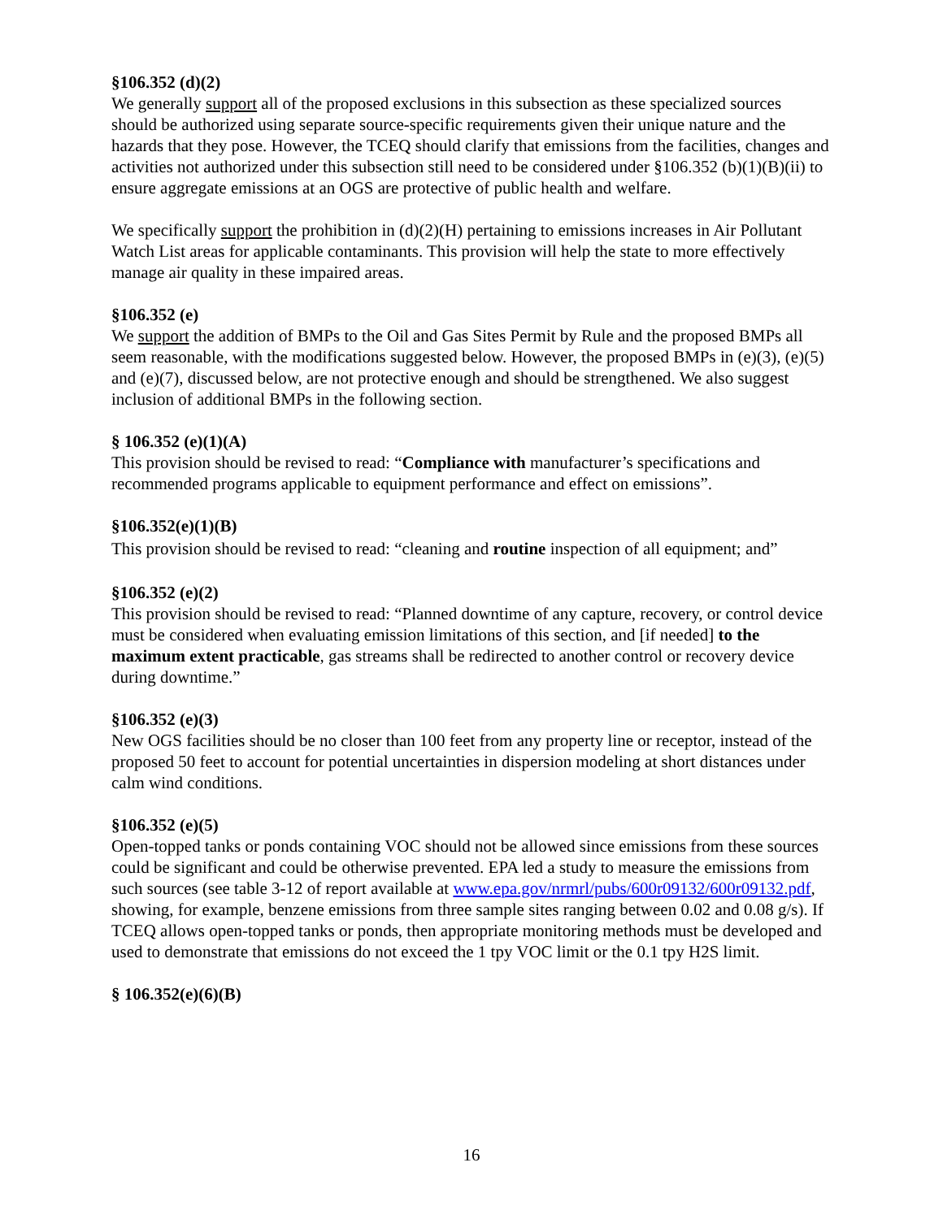§106.352 (d)(2)
We generally support all of the proposed exclusions in this subsection as these specialized sources should be authorized using separate source-specific requirements given their unique nature and the hazards that they pose. However, the TCEQ should clarify that emissions from the facilities, changes and activities not authorized under this subsection still need to be considered under §106.352 (b)(1)(B)(ii) to ensure aggregate emissions at an OGS are protective of public health and welfare.
We specifically support the prohibition in (d)(2)(H) pertaining to emissions increases in Air Pollutant Watch List areas for applicable contaminants. This provision will help the state to more effectively manage air quality in these impaired areas.
§106.352 (e)
We support the addition of BMPs to the Oil and Gas Sites Permit by Rule and the proposed BMPs all seem reasonable, with the modifications suggested below. However, the proposed BMPs in (e)(3), (e)(5) and (e)(7), discussed below, are not protective enough and should be strengthened. We also suggest inclusion of additional BMPs in the following section.
§ 106.352 (e)(1)(A)
This provision should be revised to read: “Compliance with manufacturer’s specifications and recommended programs applicable to equipment performance and effect on emissions”.
§106.352(e)(1)(B)
This provision should be revised to read: “cleaning and routine inspection of all equipment; and”
§106.352 (e)(2)
This provision should be revised to read: “Planned downtime of any capture, recovery, or control device must be considered when evaluating emission limitations of this section, and [if needed] to the maximum extent practicable, gas streams shall be redirected to another control or recovery device during downtime.”
§106.352 (e)(3)
New OGS facilities should be no closer than 100 feet from any property line or receptor, instead of the proposed 50 feet to account for potential uncertainties in dispersion modeling at short distances under calm wind conditions.
§106.352 (e)(5)
Open-topped tanks or ponds containing VOC should not be allowed since emissions from these sources could be significant and could be otherwise prevented. EPA led a study to measure the emissions from such sources (see table 3-12 of report available at www.epa.gov/nrmrl/pubs/600r09132/600r09132.pdf, showing, for example, benzene emissions from three sample sites ranging between 0.02 and 0.08 g/s). If TCEQ allows open-topped tanks or ponds, then appropriate monitoring methods must be developed and used to demonstrate that emissions do not exceed the 1 tpy VOC limit or the 0.1 tpy H2S limit.
§ 106.352(e)(6)(B)
16